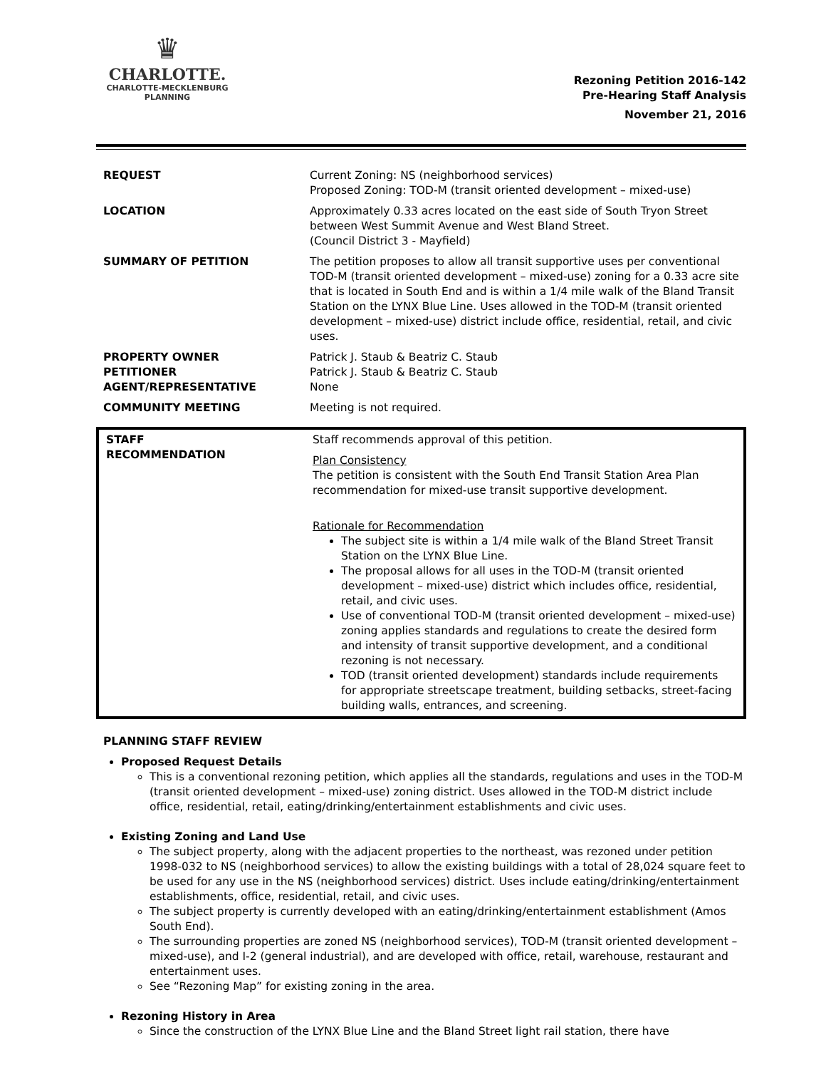♛
CHARLOTTE.
CHARLOTTE-MECKLENBURG
PLANNING
Rezoning Petition 2016-142
Pre-Hearing Staff Analysis
November 21, 2016
| REQUEST | Current Zoning: NS (neighborhood services) Proposed Zoning: TOD-M (transit oriented development – mixed-use) |
| LOCATION | Approximately 0.33 acres located on the east side of South Tryon Street between West Summit Avenue and West Bland Street. (Council District 3 - Mayfield) |
| SUMMARY OF PETITION | The petition proposes to allow all transit supportive uses per conventional TOD-M (transit oriented development – mixed-use) zoning for a 0.33 acre site that is located in South End and is within a 1/4 mile walk of the Bland Transit Station on the LYNX Blue Line. Uses allowed in the TOD-M (transit oriented development – mixed-use) district include office, residential, retail, and civic uses. |
| PROPERTY OWNER PETITIONER AGENT/REPRESENTATIVE | Patrick J. Staub & Beatriz C. Staub Patrick J. Staub & Beatriz C. Staub None |
| COMMUNITY MEETING | Meeting is not required. |
| STAFF RECOMMENDATION | Staff recommends approval of this petition. Plan Consistency The petition is consistent with the South End Transit Station Area Plan recommendation for mixed-use transit supportive development. Rationale for Recommendation The subject site is within a 1/4 mile walk of the Bland Street Transit Station on the LYNX Blue Line. The proposal allows for all uses in the TOD-M (transit oriented development – mixed-use) district which includes office, residential, retail, and civic uses. Use of conventional TOD-M (transit oriented development – mixed-use) zoning applies standards and regulations to create the desired form and intensity of transit supportive development, and a conditional rezoning is not necessary. TOD (transit oriented development) standards include requirements for appropriate streetscape treatment, building setbacks, street-facing building walls, entrances, and screening. |
PLANNING STAFF REVIEW
Proposed Request Details
This is a conventional rezoning petition, which applies all the standards, regulations and uses in the TOD-M (transit oriented development – mixed-use) zoning district. Uses allowed in the TOD-M district include office, residential, retail, eating/drinking/entertainment establishments and civic uses.
Existing Zoning and Land Use
The subject property, along with the adjacent properties to the northeast, was rezoned under petition 1998-032 to NS (neighborhood services) to allow the existing buildings with a total of 28,024 square feet to be used for any use in the NS (neighborhood services) district. Uses include eating/drinking/entertainment establishments, office, residential, retail, and civic uses.
The subject property is currently developed with an eating/drinking/entertainment establishment (Amos South End).
The surrounding properties are zoned NS (neighborhood services), TOD-M (transit oriented development – mixed-use), and I-2 (general industrial), and are developed with office, retail, warehouse, restaurant and entertainment uses.
See “Rezoning Map” for existing zoning in the area.
Rezoning History in Area
Since the construction of the LYNX Blue Line and the Bland Street light rail station, there have